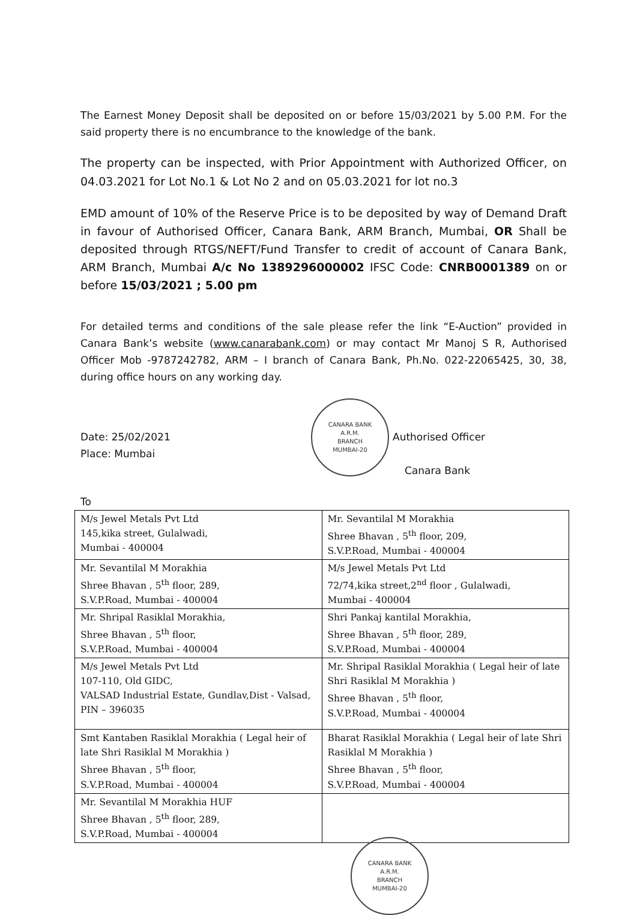The Earnest Money Deposit shall be deposited on or before 15/03/2021 by 5.00 P.M. For the said property there is no encumbrance to the knowledge of the bank.
The property can be inspected, with Prior Appointment with Authorized Officer, on 04.03.2021 for Lot No.1 & Lot No 2 and on 05.03.2021 for lot no.3
EMD amount of 10% of the Reserve Price is to be deposited by way of Demand Draft in favour of Authorised Officer, Canara Bank, ARM Branch, Mumbai, OR Shall be deposited through RTGS/NEFT/Fund Transfer to credit of account of Canara Bank, ARM Branch, Mumbai A/c No 1389296000002 IFSC Code: CNRB0001389 on or before 15/03/2021 ; 5.00 pm
For detailed terms and conditions of the sale please refer the link “E-Auction” provided in Canara Bank’s website (www.canarabank.com) or may contact Mr Manoj S R, Authorised Officer Mob -9787242782, ARM – I branch of Canara Bank, Ph.No. 022-22065425, 30, 38, during office hours on any working day.
Date: 25/02/2021
Place: Mumbai
CANARA BANK
A.R.M.
BRANCH
MUMBAI-20
Authorised Officer
Canara Bank
To
| M/s Jewel Metals Pvt Ltd 145,kika street, Gulalwadi, Mumbai - 400004 | Mr. Sevantilal M Morakhia Shree Bhavan , 5<sup>th</sup> floor, 209, S.V.P.Road, Mumbai - 400004 |
| Mr. Sevantilal M Morakhia Shree Bhavan , 5<sup>th</sup> floor, 289, S.V.P.Road, Mumbai - 400004 | M/s Jewel Metals Pvt Ltd 72/74,kika street,2<sup>nd</sup> floor , Gulalwadi, Mumbai - 400004 |
| Mr. Shripal Rasiklal Morakhia, Shree Bhavan , 5<sup>th</sup> floor, S.V.P.Road, Mumbai - 400004 | Shri Pankaj kantilal Morakhia, Shree Bhavan , 5<sup>th</sup> floor, 289, S.V.P.Road, Mumbai - 400004 |
| M/s Jewel Metals Pvt Ltd 107-110, Old GIDC, VALSAD Industrial Estate, Gundlav,Dist - Valsad, PIN – 396035 | Mr. Shripal Rasiklal Morakhia ( Legal heir of late Shri Rasiklal M Morakhia ) Shree Bhavan , 5<sup>th</sup> floor, S.V.P.Road, Mumbai - 400004 |
| Smt Kantaben Rasiklal Morakhia ( Legal heir of late Shri Rasiklal M Morakhia ) Shree Bhavan , 5<sup>th</sup> floor, S.V.P.Road, Mumbai - 400004 | Bharat Rasiklal Morakhia ( Legal heir of late Shri Rasiklal M Morakhia ) Shree Bhavan , 5<sup>th</sup> floor, S.V.P.Road, Mumbai - 400004 |
| Mr. Sevantilal M Morakhia HUF Shree Bhavan , 5<sup>th</sup> floor, 289, S.V.P.Road, Mumbai - 400004 | |
CANARA BANK
A.R.M.
BRANCH
MUMBAI-20